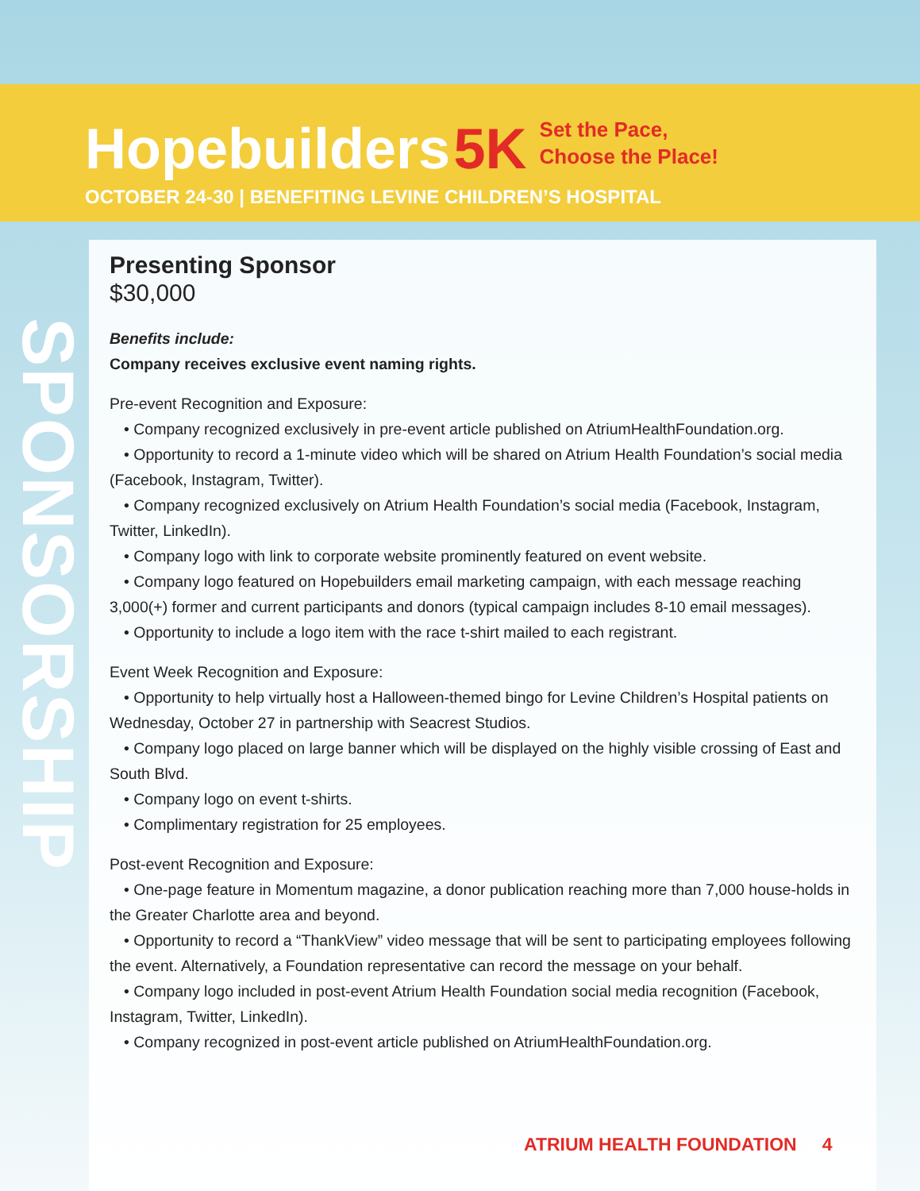Hopebuilders 5K Set the Pace,
Choose the Place!
OCTOBER 24-30 | BENEFITING LEVINE CHILDREN’S HOSPITAL
SPONSORSHIP
Presenting Sponsor
$30,000
Benefits include:
Company receives exclusive event naming rights.
Pre-event Recognition and Exposure:
• Company recognized exclusively in pre-event article published on AtriumHealthFoundation.org.
• Opportunity to record a 1-minute video which will be shared on Atrium Health Foundation’s social media (Facebook, Instagram, Twitter).
• Company recognized exclusively on Atrium Health Foundation’s social media (Facebook, Instagram, Twitter, LinkedIn).
• Company logo with link to corporate website prominently featured on event website.
• Company logo featured on Hopebuilders email marketing campaign, with each message reaching 3,000(+) former and current participants and donors (typical campaign includes 8-10 email messages).
• Opportunity to include a logo item with the race t-shirt mailed to each registrant.
Event Week Recognition and Exposure:
• Opportunity to help virtually host a Halloween-themed bingo for Levine Children’s Hospital patients on Wednesday, October 27 in partnership with Seacrest Studios.
• Company logo placed on large banner which will be displayed on the highly visible crossing of East and South Blvd.
• Company logo on event t-shirts.
• Complimentary registration for 25 employees.
Post-event Recognition and Exposure:
• One-page feature in Momentum magazine, a donor publication reaching more than 7,000 house-holds in the Greater Charlotte area and beyond.
• Opportunity to record a “ThankView” video message that will be sent to participating employees following the event. Alternatively, a Foundation representative can record the message on your behalf.
• Company logo included in post-event Atrium Health Foundation social media recognition (Facebook, Instagram, Twitter, LinkedIn).
• Company recognized in post-event article published on AtriumHealthFoundation.org.
ATRIUM HEALTH FOUNDATION 4